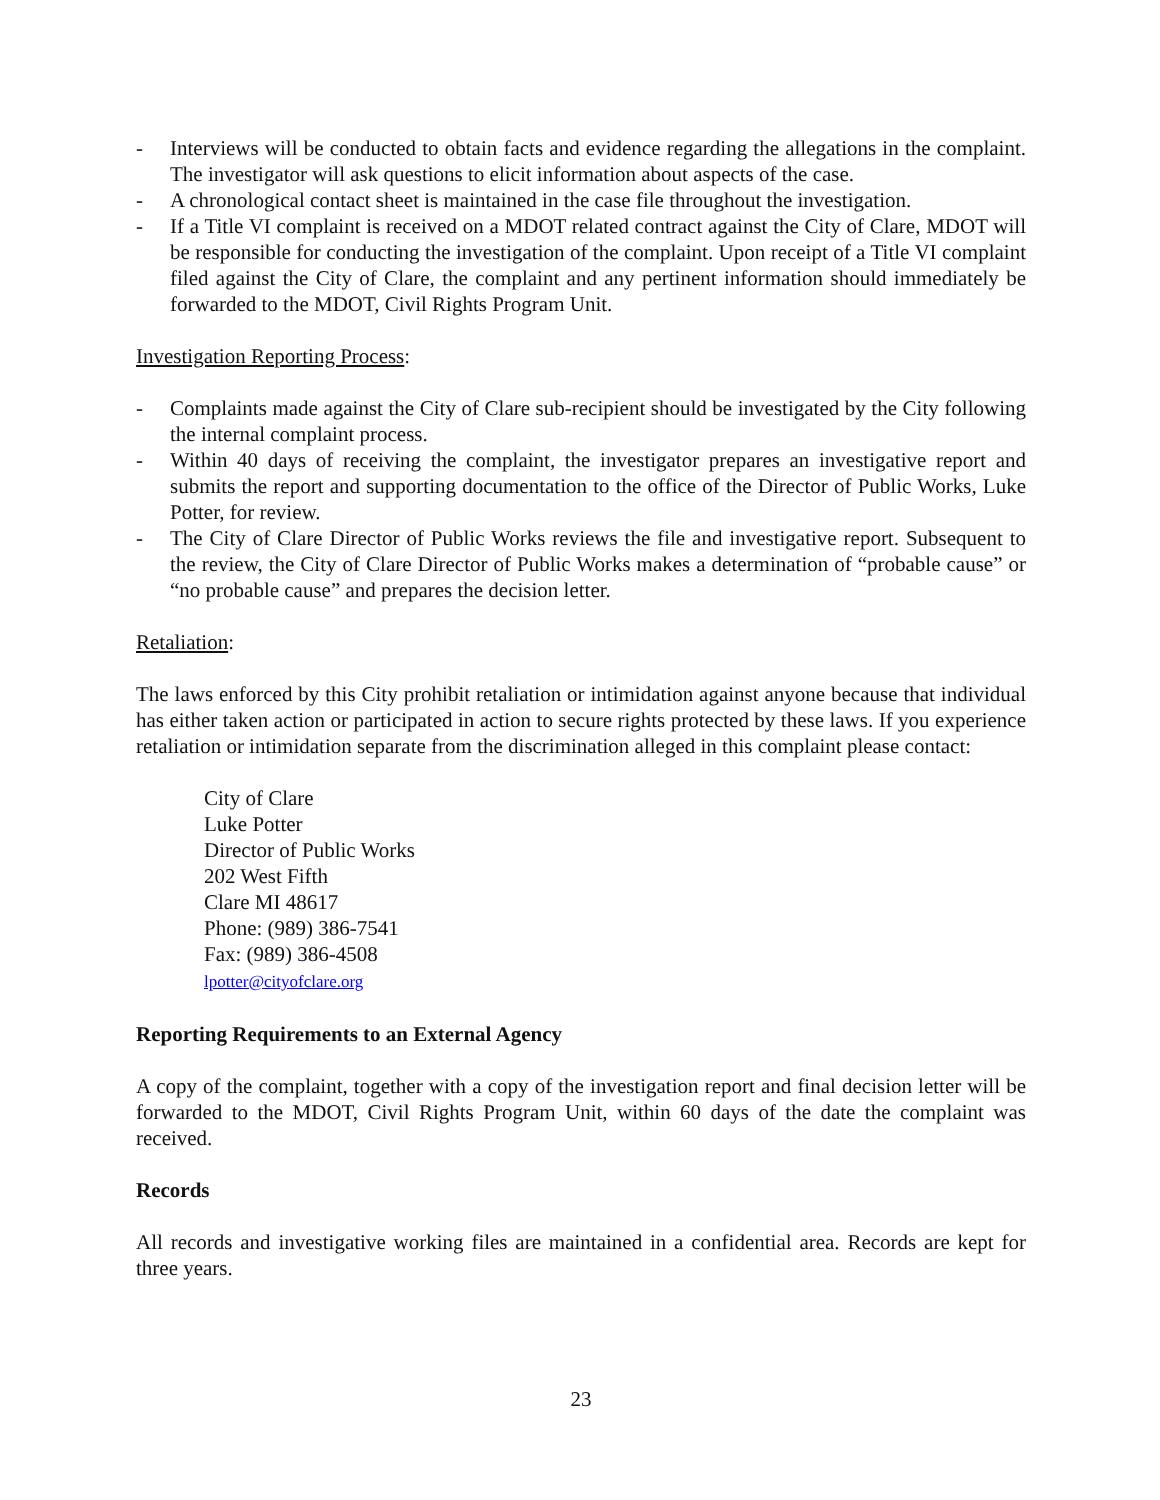- Interviews will be conducted to obtain facts and evidence regarding the allegations in the complaint. The investigator will ask questions to elicit information about aspects of the case.
- A chronological contact sheet is maintained in the case file throughout the investigation.
- If a Title VI complaint is received on a MDOT related contract against the City of Clare, MDOT will be responsible for conducting the investigation of the complaint. Upon receipt of a Title VI complaint filed against the City of Clare, the complaint and any pertinent information should immediately be forwarded to the MDOT, Civil Rights Program Unit.
Investigation Reporting Process:
- Complaints made against the City of Clare sub-recipient should be investigated by the City following the internal complaint process.
- Within 40 days of receiving the complaint, the investigator prepares an investigative report and submits the report and supporting documentation to the office of the Director of Public Works, Luke Potter, for review.
- The City of Clare Director of Public Works reviews the file and investigative report. Subsequent to the review, the City of Clare Director of Public Works makes a determination of “probable cause” or “no probable cause” and prepares the decision letter.
Retaliation:
The laws enforced by this City prohibit retaliation or intimidation against anyone because that individual has either taken action or participated in action to secure rights protected by these laws. If you experience retaliation or intimidation separate from the discrimination alleged in this complaint please contact:
City of Clare
Luke Potter
Director of Public Works
202 West Fifth
Clare MI 48617
Phone: (989) 386-7541
Fax: (989) 386-4508
lpotter@cityofclare.org
Reporting Requirements to an External Agency
A copy of the complaint, together with a copy of the investigation report and final decision letter will be forwarded to the MDOT, Civil Rights Program Unit, within 60 days of the date the complaint was received.
Records
All records and investigative working files are maintained in a confidential area. Records are kept for three years.
23